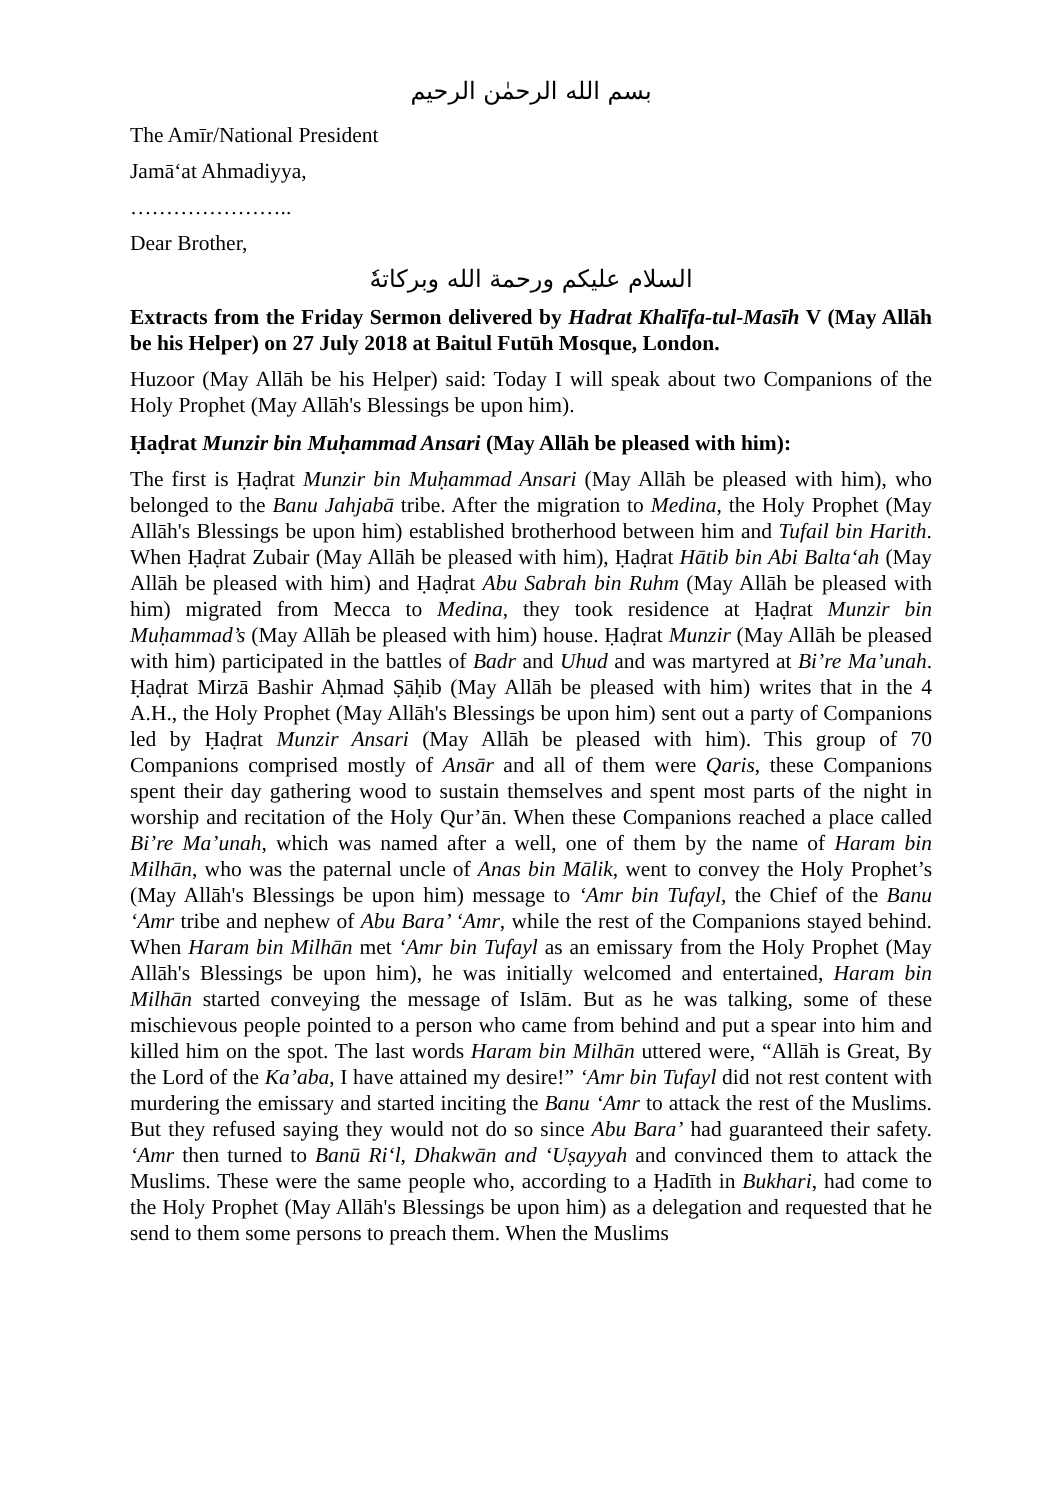بسم الله الرحمٰن الرحيم
The Amīr/National President
Jamā‘at Ahmadiyya,
…………………..
Dear Brother,
السلام عليكم ورحمة الله وبركاتهٗ
Extracts from the Friday Sermon delivered by Hadrat Khalīfa-tul-Masīh V (May Allāh be his Helper) on 27 July 2018 at Baitul Futūh Mosque, London.
Huzoor (May Allāh be his Helper) said: Today I will speak about two Companions of the Holy Prophet (May Allāh's Blessings be upon him).
Ḥaḍrat Munzir bin Muḥammad Ansari (May Allāh be pleased with him):
The first is Ḥaḍrat Munzir bin Muḥammad Ansari (May Allāh be pleased with him), who belonged to the Banu Jahjabā tribe. After the migration to Medina, the Holy Prophet (May Allāh's Blessings be upon him) established brotherhood between him and Tufail bin Harith. When Ḥaḍrat Zubair (May Allāh be pleased with him), Ḥaḍrat Hātib bin Abi Balta‘ah (May Allāh be pleased with him) and Ḥaḍrat Abu Sabrah bin Ruhm (May Allāh be pleased with him) migrated from Mecca to Medina, they took residence at Ḥaḍrat Munzir bin Muḥammad’s (May Allāh be pleased with him) house. Ḥaḍrat Munzir (May Allāh be pleased with him) participated in the battles of Badr and Uhud and was martyred at Bi’re Ma’unah. Ḥaḍrat Mirzā Bashir Aḥmad Ṣāḥib (May Allāh be pleased with him) writes that in the 4 A.H., the Holy Prophet (May Allāh's Blessings be upon him) sent out a party of Companions led by Ḥaḍrat Munzir Ansari (May Allāh be pleased with him). This group of 70 Companions comprised mostly of Ansār and all of them were Qaris, these Companions spent their day gathering wood to sustain themselves and spent most parts of the night in worship and recitation of the Holy Qur’ān. When these Companions reached a place called Bi’re Ma’unah, which was named after a well, one of them by the name of Haram bin Milhān, who was the paternal uncle of Anas bin Mālik, went to convey the Holy Prophet’s (May Allāh's Blessings be upon him) message to ‘Amr bin Tufayl, the Chief of the Banu ‘Amr tribe and nephew of Abu Bara’ ‘Amr, while the rest of the Companions stayed behind. When Haram bin Milhān met ‘Amr bin Tufayl as an emissary from the Holy Prophet (May Allāh's Blessings be upon him), he was initially welcomed and entertained, Haram bin Milhān started conveying the message of Islām. But as he was talking, some of these mischievous people pointed to a person who came from behind and put a spear into him and killed him on the spot. The last words Haram bin Milhān uttered were, “Allāh is Great, By the Lord of the Ka’aba, I have attained my desire!” ‘Amr bin Tufayl did not rest content with murdering the emissary and started inciting the Banu ‘Amr to attack the rest of the Muslims. But they refused saying they would not do so since Abu Bara’ had guaranteed their safety. ‘Amr then turned to Banū Ri‘l, Dhakwān and ‘Uṣayyah and convinced them to attack the Muslims. These were the same people who, according to a Ḥadīth in Bukhari, had come to the Holy Prophet (May Allāh's Blessings be upon him) as a delegation and requested that he send to them some persons to preach them. When the Muslims